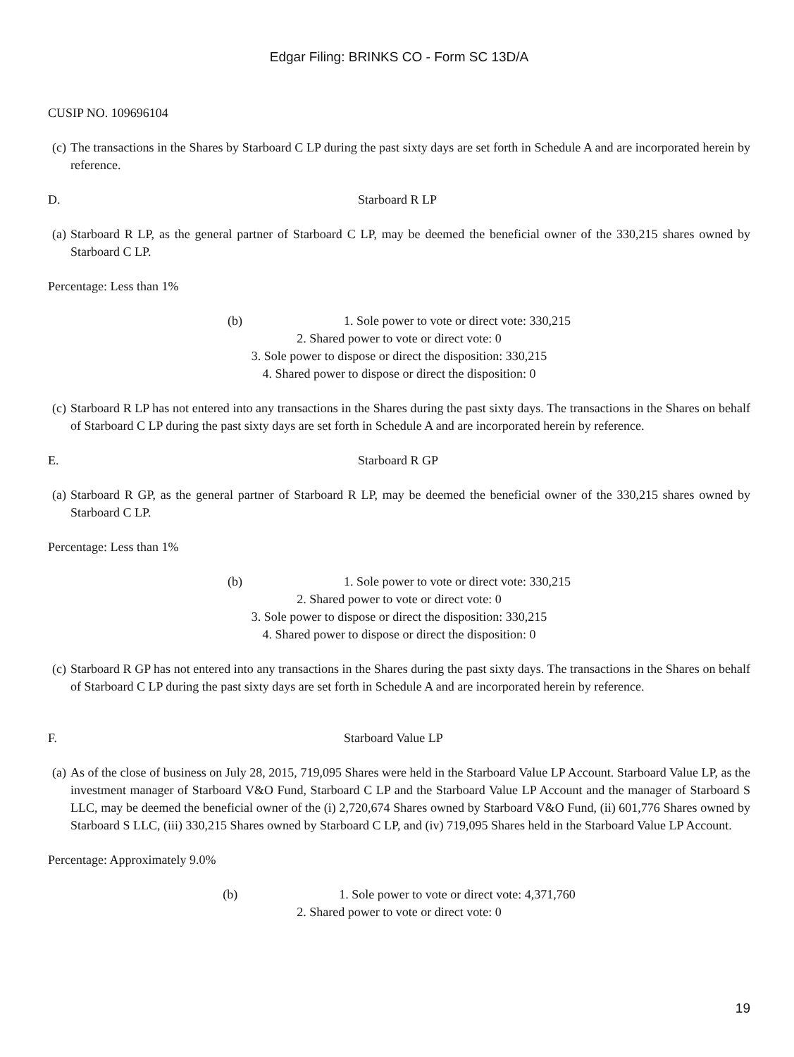Edgar Filing: BRINKS CO - Form SC 13D/A
CUSIP NO. 109696104
(c) The transactions in the Shares by Starboard C LP during the past sixty days are set forth in Schedule A and are incorporated herein by reference.
D. Starboard R LP
(a) Starboard R LP, as the general partner of Starboard C LP, may be deemed the beneficial owner of the 330,215 shares owned by Starboard C LP.
Percentage: Less than 1%
(b) 1. Sole power to vote or direct vote: 330,215
2. Shared power to vote or direct vote: 0
3. Sole power to dispose or direct the disposition: 330,215
4. Shared power to dispose or direct the disposition: 0
(c) Starboard R LP has not entered into any transactions in the Shares during the past sixty days. The transactions in the Shares on behalf of Starboard C LP during the past sixty days are set forth in Schedule A and are incorporated herein by reference.
E. Starboard R GP
(a) Starboard R GP, as the general partner of Starboard R LP, may be deemed the beneficial owner of the 330,215 shares owned by Starboard C LP.
Percentage: Less than 1%
(b) 1. Sole power to vote or direct vote: 330,215
2. Shared power to vote or direct vote: 0
3. Sole power to dispose or direct the disposition: 330,215
4. Shared power to dispose or direct the disposition: 0
(c) Starboard R GP has not entered into any transactions in the Shares during the past sixty days. The transactions in the Shares on behalf of Starboard C LP during the past sixty days are set forth in Schedule A and are incorporated herein by reference.
F. Starboard Value LP
(a) As of the close of business on July 28, 2015, 719,095 Shares were held in the Starboard Value LP Account. Starboard Value LP, as the investment manager of Starboard V&O Fund, Starboard C LP and the Starboard Value LP Account and the manager of Starboard S LLC, may be deemed the beneficial owner of the (i) 2,720,674 Shares owned by Starboard V&O Fund, (ii) 601,776 Shares owned by Starboard S LLC, (iii) 330,215 Shares owned by Starboard C LP, and (iv) 719,095 Shares held in the Starboard Value LP Account.
Percentage: Approximately 9.0%
(b) 1. Sole power to vote or direct vote: 4,371,760
2. Shared power to vote or direct vote: 0
19